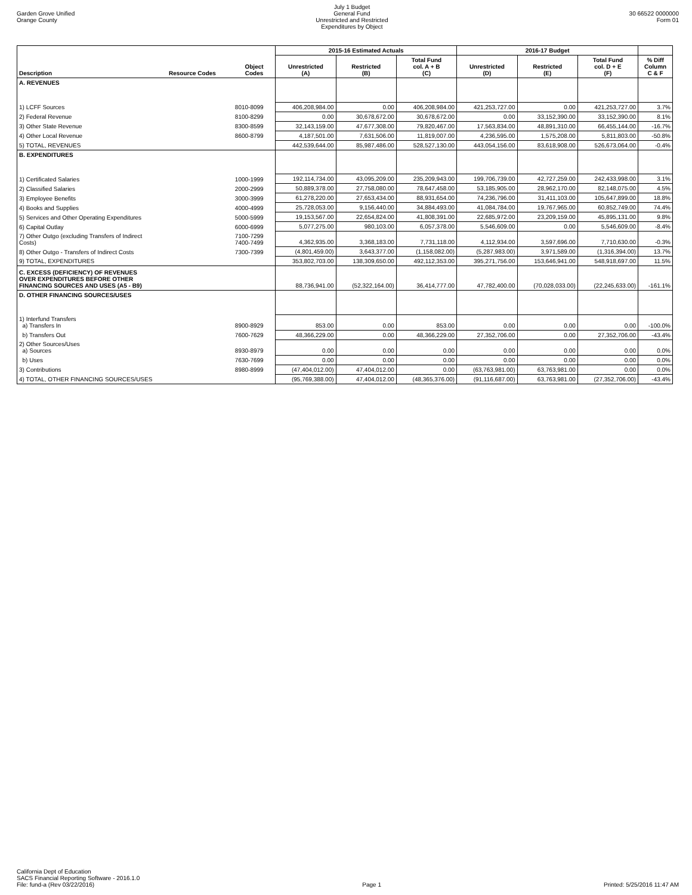Garden Grove Unified
Orange County
July 1 Budget
General Fund
Unrestricted and Restricted
Expenditures by Object
30 66522 0000000
Form 01
| | | | 2015-16 Estimated Actuals | | | 2016-17 Budget | | | |
| --- | --- | --- | --- | --- | --- | --- | --- | --- | --- |
| Description | Resource Codes | Object Codes | Unrestricted (A) | Restricted (B) | Total Fund col. A + B (C) | Unrestricted (D) | Restricted (E) | Total Fund col. D + E (F) | % Diff Column C & F |
| A. REVENUES | | | | | | | | | |
| 1) LCFF Sources | | 8010-8099 | 406,208,984.00 | 0.00 | 406,208,984.00 | 421,253,727.00 | 0.00 | 421,253,727.00 | 3.7% |
| 2) Federal Revenue | | 8100-8299 | 0.00 | 30,678,672.00 | 30,678,672.00 | 0.00 | 33,152,390.00 | 33,152,390.00 | 8.1% |
| 3) Other State Revenue | | 8300-8599 | 32,143,159.00 | 47,677,308.00 | 79,820,467.00 | 17,563,834.00 | 48,891,310.00 | 66,455,144.00 | -16.7% |
| 4) Other Local Revenue | | 8600-8799 | 4,187,501.00 | 7,631,506.00 | 11,819,007.00 | 4,236,595.00 | 1,575,208.00 | 5,811,803.00 | -50.8% |
| 5) TOTAL, REVENUES | | | 442,539,644.00 | 85,987,486.00 | 528,527,130.00 | 443,054,156.00 | 83,618,908.00 | 526,673,064.00 | -0.4% |
| B. EXPENDITURES | | | | | | | | | |
| 1) Certificated Salaries | | 1000-1999 | 192,114,734.00 | 43,095,209.00 | 235,209,943.00 | 199,706,739.00 | 42,727,259.00 | 242,433,998.00 | 3.1% |
| 2) Classified Salaries | | 2000-2999 | 50,889,378.00 | 27,758,080.00 | 78,647,458.00 | 53,185,905.00 | 28,962,170.00 | 82,148,075.00 | 4.5% |
| 3) Employee Benefits | | 3000-3999 | 61,278,220.00 | 27,653,434.00 | 88,931,654.00 | 74,236,796.00 | 31,411,103.00 | 105,647,899.00 | 18.8% |
| 4) Books and Supplies | | 4000-4999 | 25,728,053.00 | 9,156,440.00 | 34,884,493.00 | 41,084,784.00 | 19,767,965.00 | 60,852,749.00 | 74.4% |
| 5) Services and Other Operating Expenditures | | 5000-5999 | 19,153,567.00 | 22,654,824.00 | 41,808,391.00 | 22,685,972.00 | 23,209,159.00 | 45,895,131.00 | 9.8% |
| 6) Capital Outlay | | 6000-6999 | 5,077,275.00 | 980,103.00 | 6,057,378.00 | 5,546,609.00 | 0.00 | 5,546,609.00 | -8.4% |
| 7) Other Outgo (excluding Transfers of Indirect Costs) | | 7100-7299 7400-7499 | 4,362,935.00 | 3,368,183.00 | 7,731,118.00 | 4,112,934.00 | 3,597,696.00 | 7,710,630.00 | -0.3% |
| 8) Other Outgo - Transfers of Indirect Costs | | 7300-7399 | (4,801,459.00) | 3,643,377.00 | (1,158,082.00) | (5,287,983.00) | 3,971,589.00 | (1,316,394.00) | 13.7% |
| 9) TOTAL, EXPENDITURES | | | 353,802,703.00 | 138,309,650.00 | 492,112,353.00 | 395,271,756.00 | 153,646,941.00 | 548,918,697.00 | 11.5% |
| C. EXCESS (DEFICIENCY) OF REVENUES OVER EXPENDITURES BEFORE OTHER FINANCING SOURCES AND USES (A5 - B9) | | | 88,736,941.00 | (52,322,164.00) | 36,414,777.00 | 47,782,400.00 | (70,028,033.00) | (22,245,633.00) | -161.1% |
| D. OTHER FINANCING SOURCES/USES | | | | | | | | | |
| 1) Interfund Transfers a) Transfers In | | 8900-8929 | 853.00 | 0.00 | 853.00 | 0.00 | 0.00 | 0.00 | -100.0% |
| b) Transfers Out | | 7600-7629 | 48,366,229.00 | 0.00 | 48,366,229.00 | 27,352,706.00 | 0.00 | 27,352,706.00 | -43.4% |
| 2) Other Sources/Uses a) Sources | | 8930-8979 | 0.00 | 0.00 | 0.00 | 0.00 | 0.00 | 0.00 | 0.0% |
| b) Uses | | 7630-7699 | 0.00 | 0.00 | 0.00 | 0.00 | 0.00 | 0.00 | 0.0% |
| 3) Contributions | | 8980-8999 | (47,404,012.00) | 47,404,012.00 | 0.00 | (63,763,981.00) | 63,763,981.00 | 0.00 | 0.0% |
| 4) TOTAL, OTHER FINANCING SOURCES/USES | | | (95,769,388.00) | 47,404,012.00 | (48,365,376.00) | (91,116,687.00) | 63,763,981.00 | (27,352,706.00) | -43.4% |
California Dept of Education
SACS Financial Reporting Software - 2016.1.0
File: fund-a (Rev 03/22/2016)
Page 1
Printed: 5/25/2016 11:47 AM